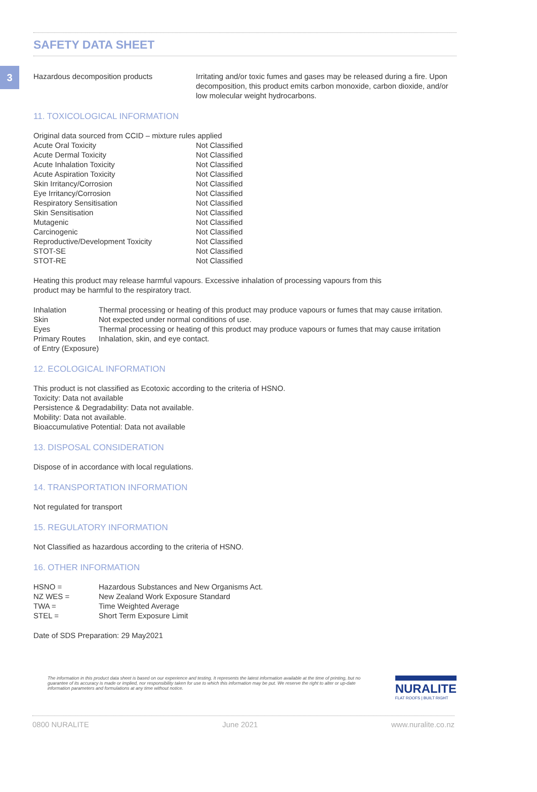3
SAFETY DATA SHEET
| Hazardous decomposition products | Irritating and/or toxic fumes and gases may be released during a fire. Upon decomposition, this product emits carbon monoxide, carbon dioxide, and/or low molecular weight hydrocarbons. |
11. TOXICOLOGICAL INFORMATION
Original data sourced from CCID – mixture rules applied
| Acute Oral Toxicity | Not Classified |
| Acute Dermal Toxicity | Not Classified |
| Acute Inhalation Toxicity | Not Classified |
| Acute Aspiration Toxicity | Not Classified |
| Skin Irritancy/Corrosion | Not Classified |
| Eye Irritancy/Corrosion | Not Classified |
| Respiratory Sensitisation | Not Classified |
| Skin Sensitisation | Not Classified |
| Mutagenic | Not Classified |
| Carcinogenic | Not Classified |
| Reproductive/Development Toxicity | Not Classified |
| STOT-SE | Not Classified |
| STOT-RE | Not Classified |
Heating this product may release harmful vapours. Excessive inhalation of processing vapours from this
product may be harmful to the respiratory tract.
| Inhalation | Thermal processing or heating of this product may produce vapours or fumes that may cause irritation. |
| Skin | Not expected under normal conditions of use. |
| Eyes | Thermal processing or heating of this product may produce vapours or fumes that may cause irritation |
| Primary Routes | Inhalation, skin, and eye contact. |
| of Entry (Exposure) | |
12. ECOLOGICAL INFORMATION
This product is not classified as Ecotoxic according to the criteria of HSNO.
Toxicity: Data not available
Persistence & Degradability: Data not available.
Mobility: Data not available.
Bioaccumulative Potential: Data not available
13. DISPOSAL CONSIDERATION
Dispose of in accordance with local regulations.
14. TRANSPORTATION INFORMATION
Not regulated for transport
15. REGULATORY INFORMATION
Not Classified as hazardous according to the criteria of HSNO.
16. OTHER INFORMATION
| HSNO = | Hazardous Substances and New Organisms Act. |
| NZ WES = | New Zealand Work Exposure Standard |
| TWA = | Time Weighted Average |
| STEL = | Short Term Exposure Limit |
Date of SDS Preparation: 29 May2021
The information in this product data sheet is based on our experience and testing. It represents the latest information available at the time of printing, but no guarantee of its accuracy is made or implied, nor responsibility taken for use to which this information may be put. We reserve the right to alter or up-date information parameters and formulations at any time without notice.
NURALITE
FLAT ROOFS | BUILT RIGHT
0800 NURALITE June 2021 www.nuralite.co.nz